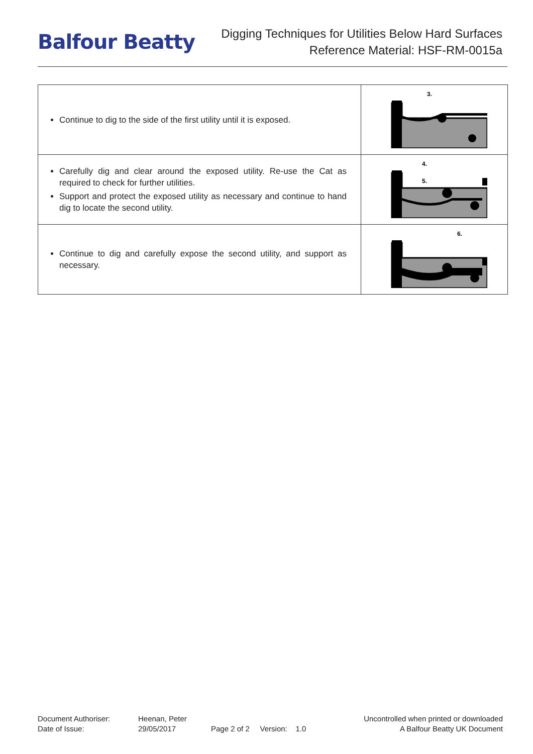Balfour Beatty
Digging Techniques for Utilities Below Hard Surfaces
Reference Material: HSF-RM-0015a
| Continue to dig to the side of the first utility until it is exposed. | 3. |
| Carefully dig and clear around the exposed utility. Re-use the Cat as required to check for further utilities. Support and protect the exposed utility as necessary and continue to hand dig to locate the second utility. | 4. 5. |
| Continue to dig and carefully expose the second utility, and support as necessary. | 6. |
Document Authoriser:
Date of Issue:
Heenan, Peter
29/05/2017
Page 2 of 2 Version: 1.0 Uncontrolled when printed or downloaded
A Balfour Beatty UK Document